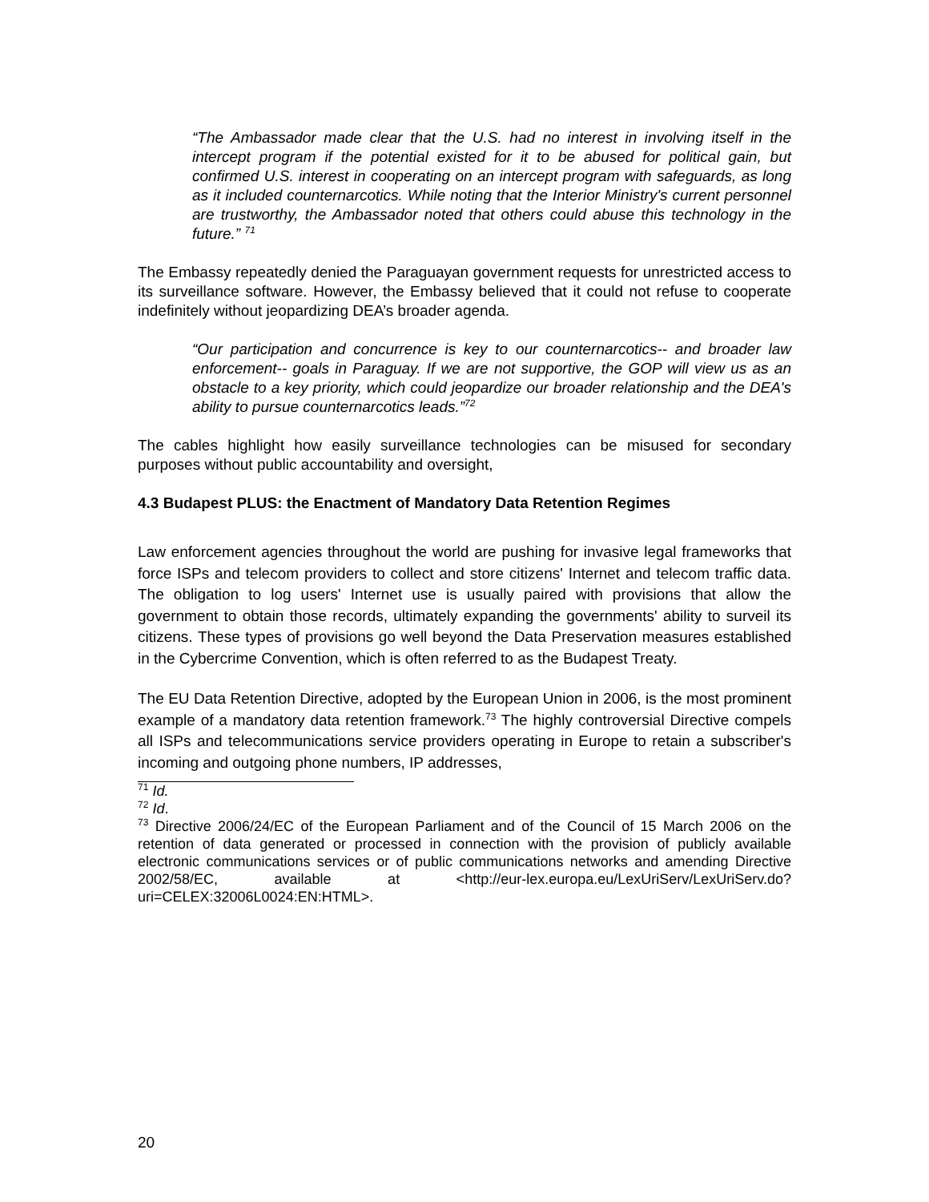“The Ambassador made clear that the U.S. had no interest in involving itself in the intercept program if the potential existed for it to be abused for political gain, but confirmed U.S. interest in cooperating on an intercept program with safeguards, as long as it included counternarcotics. While noting that the Interior Ministry's current personnel are trustworthy, the Ambassador noted that others could abuse this technology in the future.” <sup>71</sup>
The Embassy repeatedly denied the Paraguayan government requests for unrestricted access to its surveillance software. However, the Embassy believed that it could not refuse to cooperate indefinitely without jeopardizing DEA’s broader agenda.
“Our participation and concurrence is key to our counternarcotics-- and broader law enforcement-- goals in Paraguay. If we are not supportive, the GOP will view us as an obstacle to a key priority, which could jeopardize our broader relationship and the DEA's ability to pursue counternarcotics leads.”<sup>72</sup>
The cables highlight how easily surveillance technologies can be misused for secondary purposes without public accountability and oversight,
4.3 Budapest PLUS: the Enactment of Mandatory Data Retention Regimes
Law enforcement agencies throughout the world are pushing for invasive legal frameworks that force ISPs and telecom providers to collect and store citizens' Internet and telecom traffic data. The obligation to log users' Internet use is usually paired with provisions that allow the government to obtain those records, ultimately expanding the governments' ability to surveil its citizens. These types of provisions go well beyond the Data Preservation measures established in the Cybercrime Convention, which is often referred to as the Budapest Treaty.
The EU Data Retention Directive, adopted by the European Union in 2006, is the most prominent example of a mandatory data retention framework.<sup>73</sup> The highly controversial Directive compels all ISPs and telecommunications service providers operating in Europe to retain a subscriber's incoming and outgoing phone numbers, IP addresses,
<sup>71</sup> Id.
<sup>72</sup> Id.
<sup>73</sup> Directive 2006/24/EC of the European Parliament and of the Council of 15 March 2006 on the retention of data generated or processed in connection with the provision of publicly available electronic communications services or of public communications networks and amending Directive 2002/58/EC, available at <http://eur-lex.europa.eu/LexUriServ/LexUriServ.do?uri=CELEX:32006L0024:EN:HTML>.
20